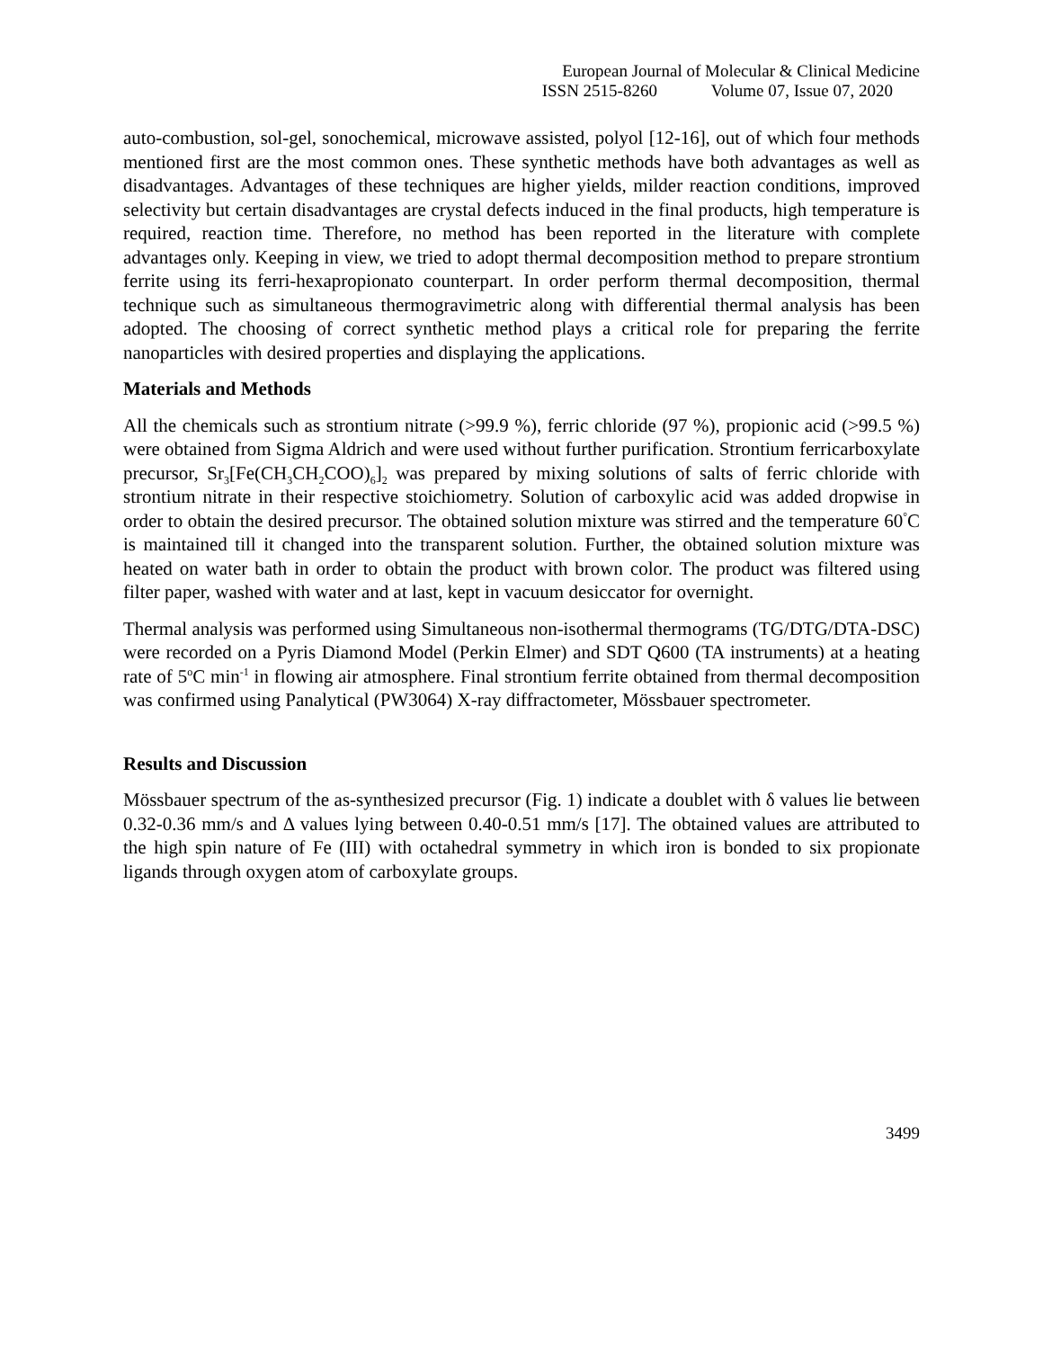European Journal of Molecular & Clinical Medicine
ISSN 2515-8260 Volume 07, Issue 07, 2020
auto-combustion, sol-gel, sonochemical, microwave assisted, polyol [12-16], out of which four methods mentioned first are the most common ones. These synthetic methods have both advantages as well as disadvantages. Advantages of these techniques are higher yields, milder reaction conditions, improved selectivity but certain disadvantages are crystal defects induced in the final products, high temperature is required, reaction time. Therefore, no method has been reported in the literature with complete advantages only. Keeping in view, we tried to adopt thermal decomposition method to prepare strontium ferrite using its ferri-hexapropionato counterpart. In order perform thermal decomposition, thermal technique such as simultaneous thermogravimetric along with differential thermal analysis has been adopted. The choosing of correct synthetic method plays a critical role for preparing the ferrite nanoparticles with desired properties and displaying the applications.
Materials and Methods
All the chemicals such as strontium nitrate (>99.9 %), ferric chloride (97 %), propionic acid (>99.5 %) were obtained from Sigma Aldrich and were used without further purification. Strontium ferricarboxylate precursor, Sr<sub>3</sub>[Fe(CH<sub>3</sub>CH<sub>2</sub>COO)<sub>6</sub>]<sub>2</sub> was prepared by mixing solutions of salts of ferric chloride with strontium nitrate in their respective stoichiometry. Solution of carboxylic acid was added dropwise in order to obtain the desired precursor. The obtained solution mixture was stirred and the temperature 60<sup>°</sup>C is maintained till it changed into the transparent solution. Further, the obtained solution mixture was heated on water bath in order to obtain the product with brown color. The product was filtered using filter paper, washed with water and at last, kept in vacuum desiccator for overnight.
Thermal analysis was performed using Simultaneous non-isothermal thermograms (TG/DTG/DTA-DSC) were recorded on a Pyris Diamond Model (Perkin Elmer) and SDT Q600 (TA instruments) at a heating rate of 5<sup>o</sup>C min<sup>-1</sup> in flowing air atmosphere. Final strontium ferrite obtained from thermal decomposition was confirmed using Panalytical (PW3064) X-ray diffractometer, Mössbauer spectrometer.
Results and Discussion
Mössbauer spectrum of the as-synthesized precursor (Fig. 1) indicate a doublet with δ values lie between 0.32-0.36 mm/s and Δ values lying between 0.40-0.51 mm/s [17]. The obtained values are attributed to the high spin nature of Fe (III) with octahedral symmetry in which iron is bonded to six propionate ligands through oxygen atom of carboxylate groups.
3499